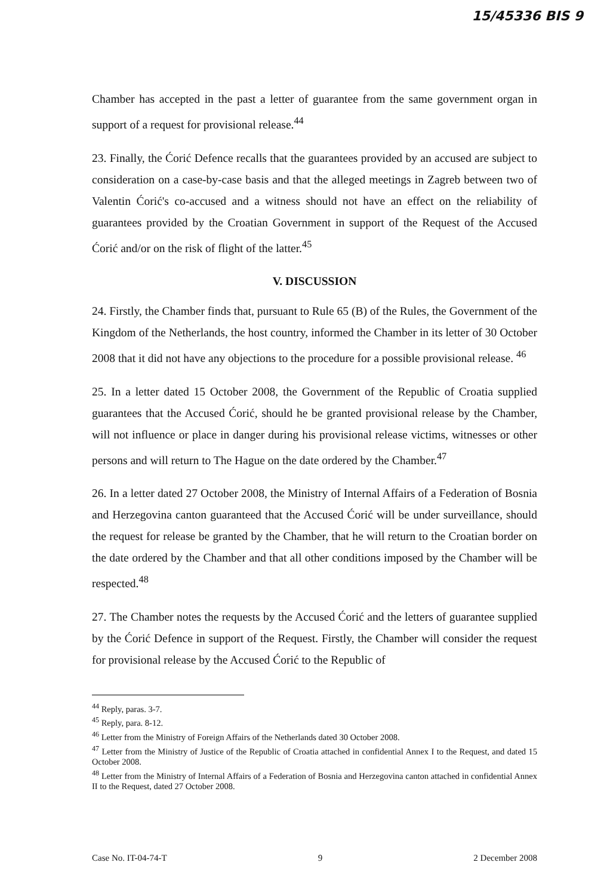15/45336 BIS 9
Chamber has accepted in the past a letter of guarantee from the same government organ in support of a request for provisional release.<sup>44</sup>
23. Finally, the Ćorić Defence recalls that the guarantees provided by an accused are subject to consideration on a case-by-case basis and that the alleged meetings in Zagreb between two of Valentin Ćorić's co-accused and a witness should not have an effect on the reliability of guarantees provided by the Croatian Government in support of the Request of the Accused Ćorić and/or on the risk of flight of the latter.<sup>45</sup>
V. DISCUSSION
24. Firstly, the Chamber finds that, pursuant to Rule 65 (B) of the Rules, the Government of the Kingdom of the Netherlands, the host country, informed the Chamber in its letter of 30 October 2008 that it did not have any objections to the procedure for a possible provisional release. <sup>46</sup>
25. In a letter dated 15 October 2008, the Government of the Republic of Croatia supplied guarantees that the Accused Ćorić, should he be granted provisional release by the Chamber, will not influence or place in danger during his provisional release victims, witnesses or other persons and will return to The Hague on the date ordered by the Chamber.<sup>47</sup>
26. In a letter dated 27 October 2008, the Ministry of Internal Affairs of a Federation of Bosnia and Herzegovina canton guaranteed that the Accused Ćorić will be under surveillance, should the request for release be granted by the Chamber, that he will return to the Croatian border on the date ordered by the Chamber and that all other conditions imposed by the Chamber will be respected.<sup>48</sup>
27. The Chamber notes the requests by the Accused Ćorić and the letters of guarantee supplied by the Ćorić Defence in support of the Request. Firstly, the Chamber will consider the request for provisional release by the Accused Ćorić to the Republic of
<sup>44</sup> Reply, paras. 3-7.
<sup>45</sup> Reply, para. 8-12.
<sup>46</sup> Letter from the Ministry of Foreign Affairs of the Netherlands dated 30 October 2008.
<sup>47</sup> Letter from the Ministry of Justice of the Republic of Croatia attached in confidential Annex I to the Request, and dated 15 October 2008.
<sup>48</sup> Letter from the Ministry of Internal Affairs of a Federation of Bosnia and Herzegovina canton attached in confidential Annex II to the Request, dated 27 October 2008.
Case No. IT-04-74-T 9 2 December 2008